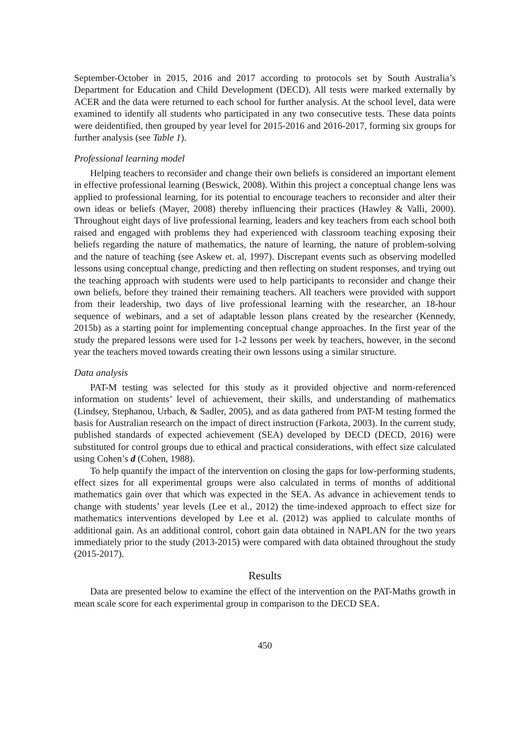September-October in 2015, 2016 and 2017 according to protocols set by South Australia’s Department for Education and Child Development (DECD). All tests were marked externally by ACER and the data were returned to each school for further analysis. At the school level, data were examined to identify all students who participated in any two consecutive tests. These data points were deidentified, then grouped by year level for 2015-2016 and 2016-2017, forming six groups for further analysis (see Table 1).
Professional learning model
Helping teachers to reconsider and change their own beliefs is considered an important element in effective professional learning (Beswick, 2008). Within this project a conceptual change lens was applied to professional learning, for its potential to encourage teachers to reconsider and alter their own ideas or beliefs (Mayer, 2008) thereby influencing their practices (Hawley & Valli, 2000). Throughout eight days of live professional learning, leaders and key teachers from each school both raised and engaged with problems they had experienced with classroom teaching exposing their beliefs regarding the nature of mathematics, the nature of learning, the nature of problem-solving and the nature of teaching (see Askew et. al, 1997). Discrepant events such as observing modelled lessons using conceptual change, predicting and then reflecting on student responses, and trying out the teaching approach with students were used to help participants to reconsider and change their own beliefs, before they trained their remaining teachers. All teachers were provided with support from their leadership, two days of live professional learning with the researcher, an 18-hour sequence of webinars, and a set of adaptable lesson plans created by the researcher (Kennedy, 2015b) as a starting point for implementing conceptual change approaches. In the first year of the study the prepared lessons were used for 1-2 lessons per week by teachers, however, in the second year the teachers moved towards creating their own lessons using a similar structure.
Data analysis
PAT-M testing was selected for this study as it provided objective and norm-referenced information on students’ level of achievement, their skills, and understanding of mathematics (Lindsey, Stephanou, Urbach, & Sadler, 2005), and as data gathered from PAT-M testing formed the basis for Australian research on the impact of direct instruction (Farkota, 2003). In the current study, published standards of expected achievement (SEA) developed by DECD (DECD, 2016) were substituted for control groups due to ethical and practical considerations, with effect size calculated using Cohen’s d (Cohen, 1988).
To help quantify the impact of the intervention on closing the gaps for low-performing students, effect sizes for all experimental groups were also calculated in terms of months of additional mathematics gain over that which was expected in the SEA. As advance in achievement tends to change with students’ year levels (Lee et al., 2012) the time-indexed approach to effect size for mathematics interventions developed by Lee et al. (2012) was applied to calculate months of additional gain. As an additional control, cohort gain data obtained in NAPLAN for the two years immediately prior to the study (2013-2015) were compared with data obtained throughout the study (2015-2017).
Results
Data are presented below to examine the effect of the intervention on the PAT-Maths growth in mean scale score for each experimental group in comparison to the DECD SEA.
450